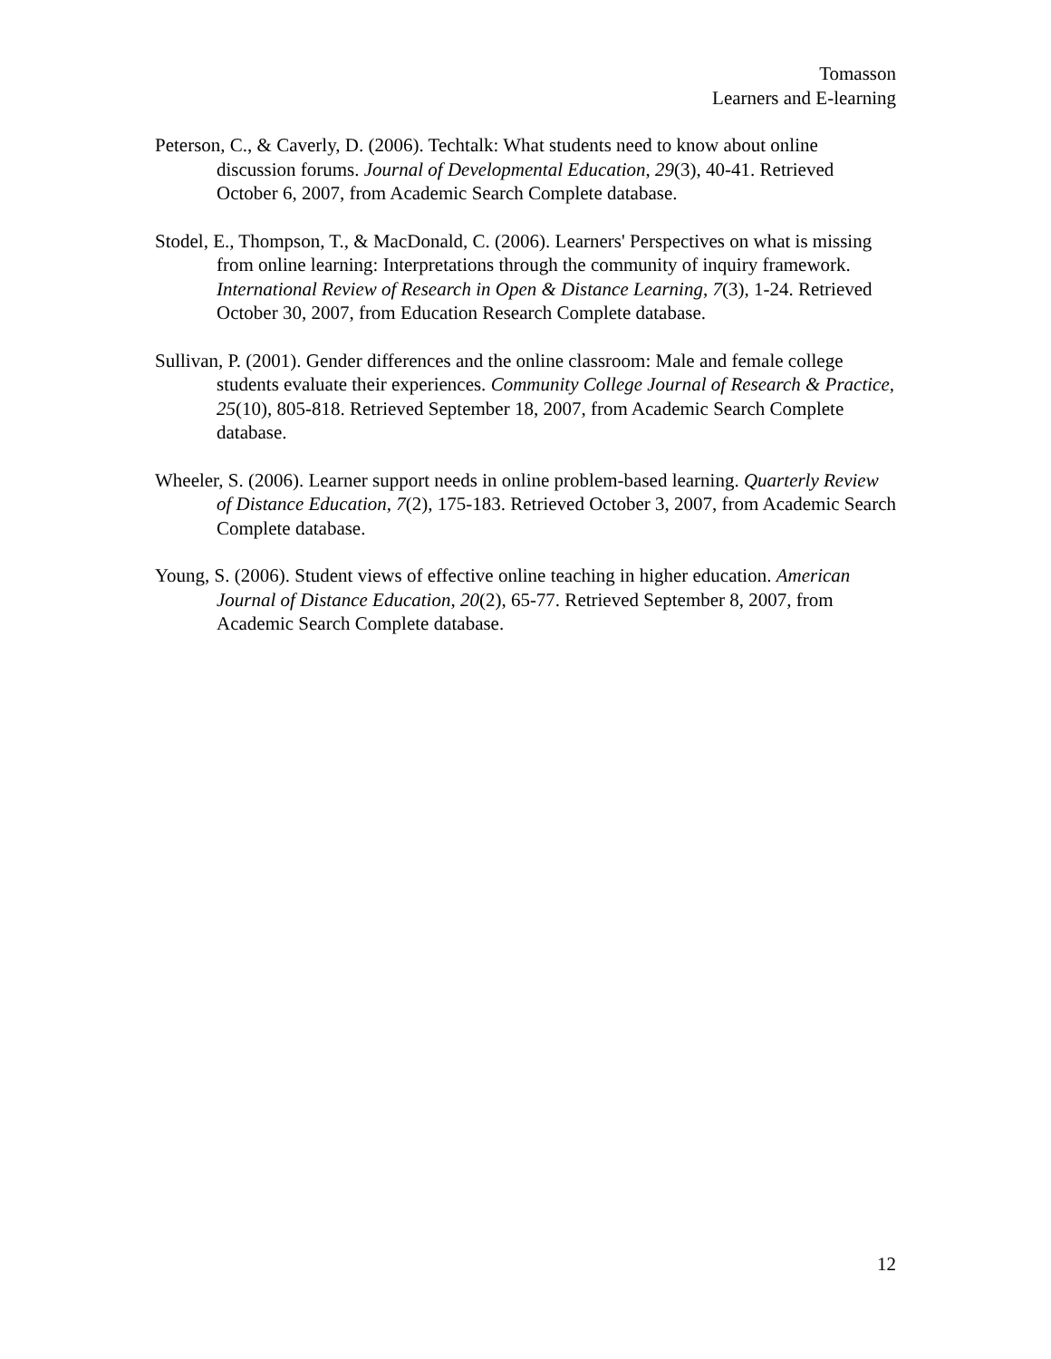Tomasson
Learners and E-learning
Peterson, C., & Caverly, D. (2006). Techtalk: What students need to know about online discussion forums. Journal of Developmental Education, 29(3), 40-41. Retrieved October 6, 2007, from Academic Search Complete database.
Stodel, E., Thompson, T., & MacDonald, C. (2006). Learners' Perspectives on what is missing from online learning: Interpretations through the community of inquiry framework. International Review of Research in Open & Distance Learning, 7(3), 1-24. Retrieved October 30, 2007, from Education Research Complete database.
Sullivan, P. (2001). Gender differences and the online classroom: Male and female college students evaluate their experiences. Community College Journal of Research & Practice, 25(10), 805-818. Retrieved September 18, 2007, from Academic Search Complete database.
Wheeler, S. (2006). Learner support needs in online problem-based learning. Quarterly Review of Distance Education, 7(2), 175-183. Retrieved October 3, 2007, from Academic Search Complete database.
Young, S. (2006). Student views of effective online teaching in higher education. American Journal of Distance Education, 20(2), 65-77. Retrieved September 8, 2007, from Academic Search Complete database.
12